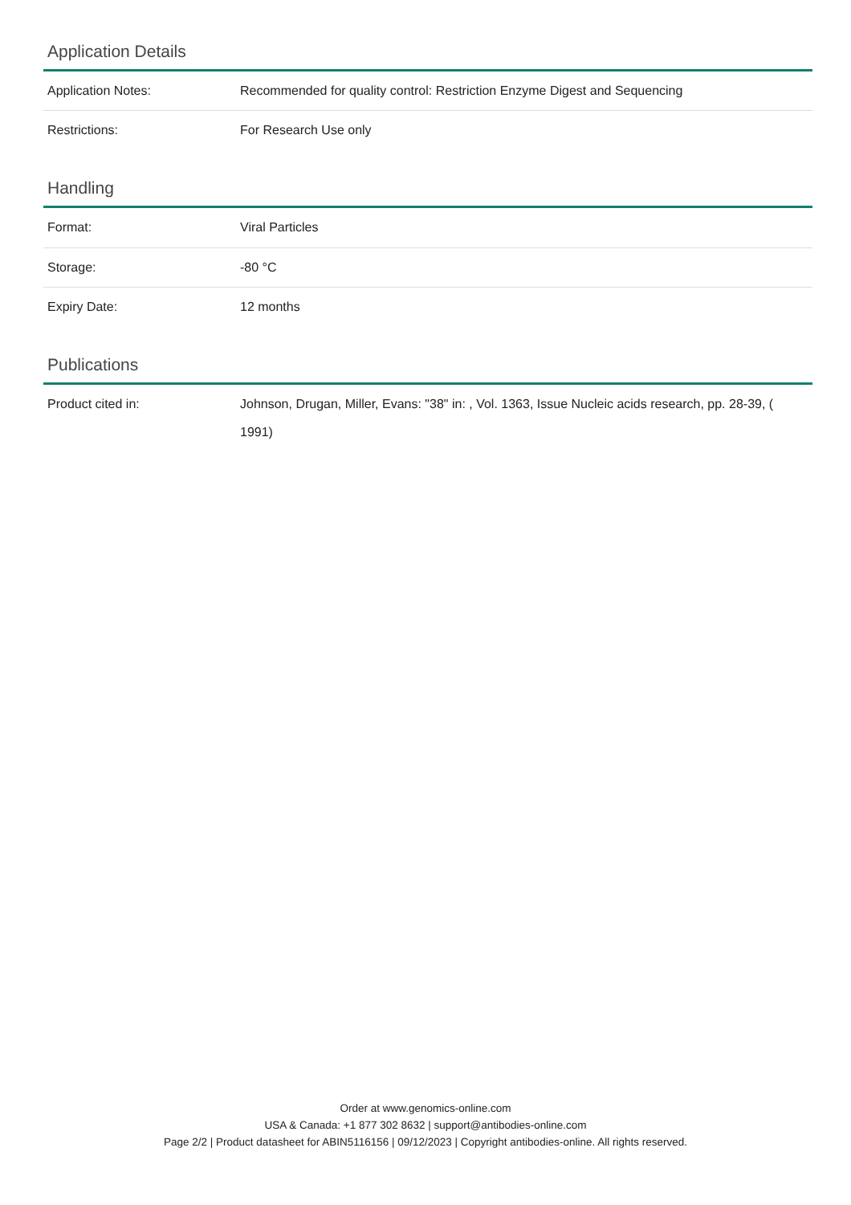Application Details
| Application Notes: | Recommended for quality control: Restriction Enzyme Digest and Sequencing |
| Restrictions: | For Research Use only |
Handling
| Format: | Viral Particles |
| Storage: | -80 °C |
| Expiry Date: | 12 months |
Publications
| Product cited in: | Johnson, Drugan, Miller, Evans: "38" in: , Vol. 1363, Issue Nucleic acids research, pp. 28-39, ( 1991) |
Order at www.genomics-online.com
USA & Canada: +1 877 302 8632 | support@antibodies-online.com
Page 2/2 | Product datasheet for ABIN5116156 | 09/12/2023 | Copyright antibodies-online. All rights reserved.